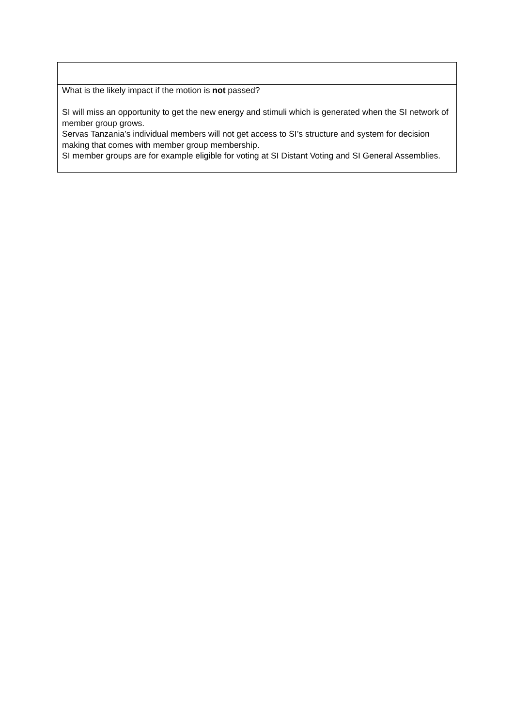| What is the likely impact if the motion is not passed? SI will miss an opportunity to get the new energy and stimuli which is generated when the SI network of member group grows. Servas Tanzania’s individual members will not get access to SI’s structure and system for decision making that comes with member group membership. SI member groups are for example eligible for voting at SI Distant Voting and SI General Assemblies. |